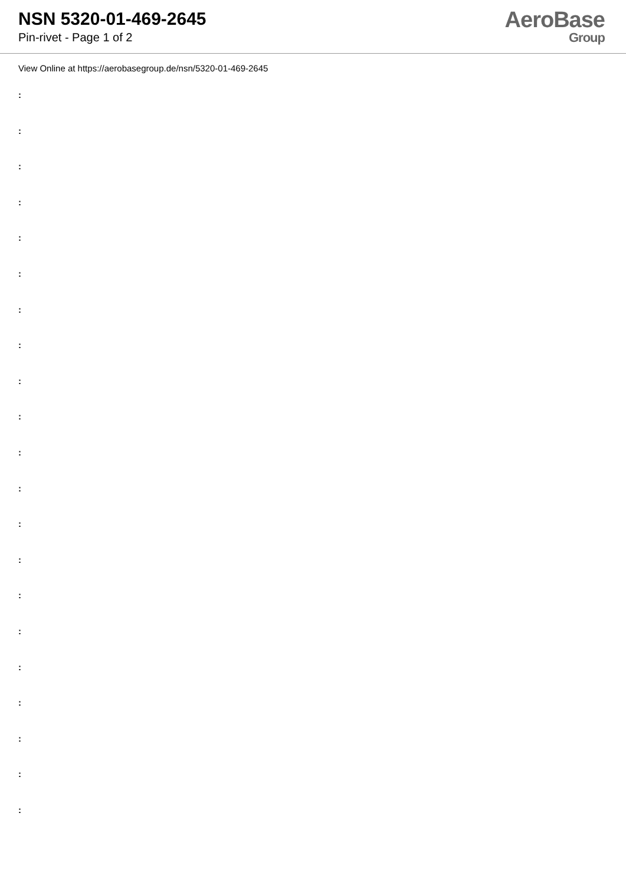NSN 5320-01-469-2645
Pin-rivet - Page 1 of 2
AeroBase
Group
View Online at https://aerobasegroup.de/nsn/5320-01-469-2645
:
:
:
:
:
:
:
:
:
:
:
:
:
:
:
:
:
:
:
:
: